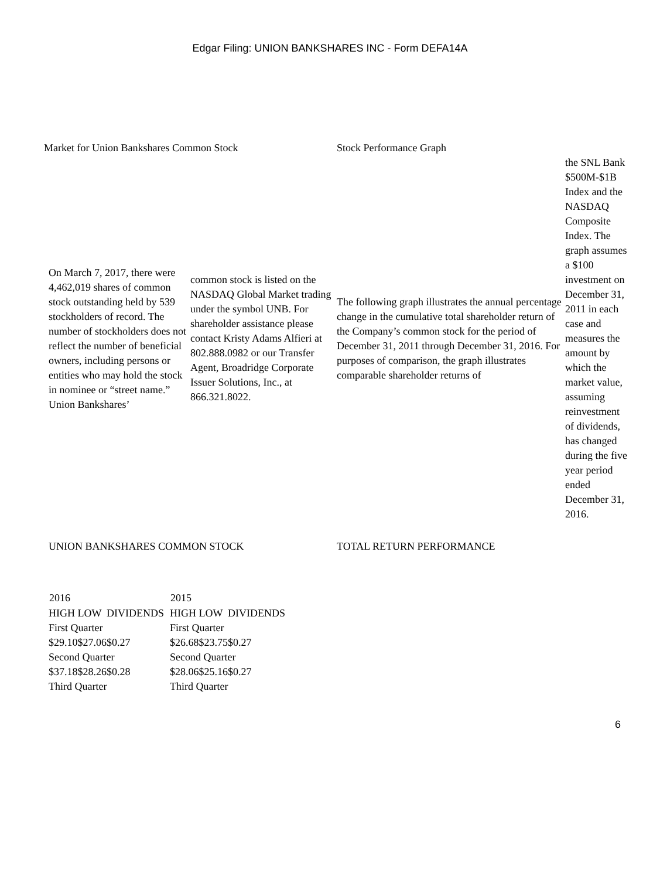Edgar Filing: UNION BANKSHARES INC - Form DEFA14A
| Market for Union Bankshares Common Stock | | Stock Performance Graph | |
| On March 7, 2017, there were 4,462,019 shares of common stock outstanding held by 539 stockholders of record. The number of stockholders does not reflect the number of beneficial owners, including persons or entities who may hold the stock in nominee or “street name.” Union Bankshares’ | common stock is listed on the NASDAQ Global Market trading under the symbol UNB. For shareholder assistance please contact Kristy Adams Alfieri at 802.888.0982 or our Transfer Agent, Broadridge Corporate Issuer Solutions, Inc., at 866.321.8022. | The following graph illustrates the annual percentage change in the cumulative total shareholder return of the Company’s common stock for the period of December 31, 2011 through December 31, 2016. For purposes of comparison, the graph illustrates comparable shareholder returns of | the SNL Bank $500M-$1B Index and the NASDAQ Composite Index. The graph assumes a $100 investment on December 31, 2011 in each case and measures the amount by which the market value, assuming reinvestment of dividends, has changed during the five year period ended December 31, 2016. |
| UNION BANKSHARES COMMON STOCK | | TOTAL RETURN PERFORMANCE | |
| 2016 | | |
| --- | --- | --- |
| HIGH | LOW | DIVIDENDS |
| First Quarter | | |
| $29.10 | $27.06 | $0.27 |
| Second Quarter | | |
| $37.18 | $28.26 | $0.28 |
| Third Quarter | | |
| 2015 | | |
| --- | --- | --- |
| HIGH | LOW | DIVIDENDS |
| First Quarter | | |
| $26.68 | $23.75 | $0.27 |
| Second Quarter | | |
| $28.06 | $25.16 | $0.27 |
| Third Quarter | | |
6